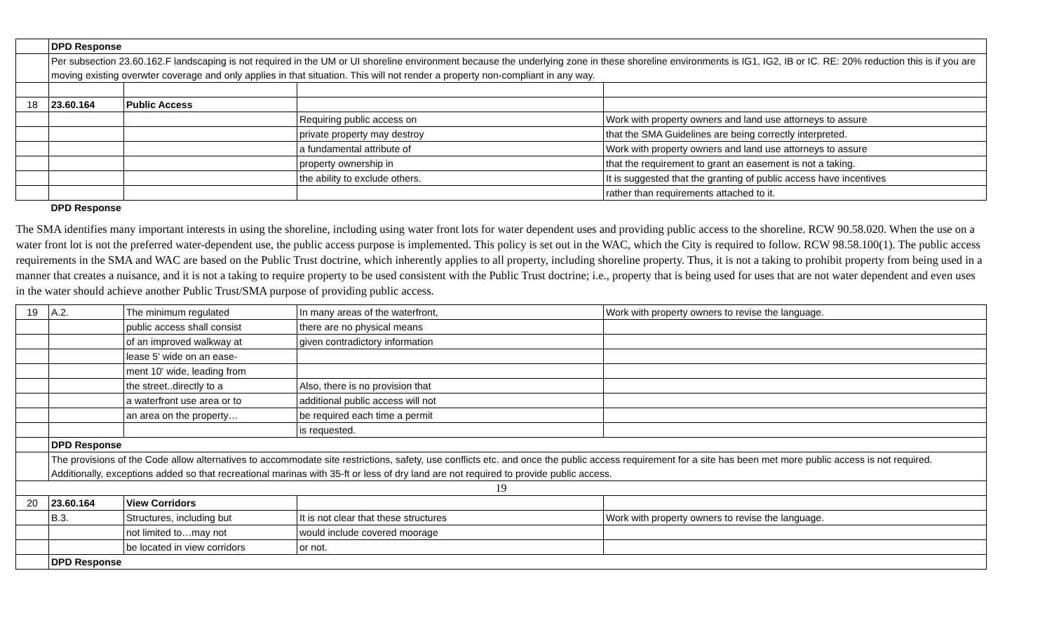| | DPD Response | | | |
| | Per subsection 23.60.162.F landscaping is not required in the UM or UI shoreline environment because the underlying zone in these shoreline environments is IG1, IG2, IB or IC. RE: 20% reduction this is if you are moving existing overwter coverage and only applies in that situation. This will not render a property non-compliant in any way. | | | |
| 18 | 23.60.164 | Public Access | | |
| | | | Requiring public access on | Work with property owners and land use attorneys to assure |
| | | | private property may destroy | that the SMA Guidelines are being correctly interpreted. |
| | | | a fundamental attribute of | Work with property owners and land use attorneys to assure |
| | | | property ownership in | that the requirement to grant an easement is not a taking. |
| | | | the ability to exclude others. | It is suggested that the granting of public access have incentives |
| | | | | rather than requirements attached to it. |
| | DPD Response | | | |
| The SMA identifies many important interests in using the shoreline, including using water front lots for water dependent uses and providing public access to the shoreline. RCW 90.58.020. When the use on a water front lot is not the preferred water-dependent use, the public access purpose is implemented. This policy is set out in the WAC, which the City is required to follow. RCW 98.58.100(1). The public access requirements in the SMA and WAC are based on the Public Trust doctrine, which inherently applies to all property, including shoreline property. Thus, it is not a taking to prohibit property from being used in a manner that creates a nuisance, and it is not a taking to require property to be used consistent with the Public Trust doctrine; i.e., property that is being used for uses that are not water dependent and even uses in the water should achieve another Public Trust/SMA purpose of providing public access. | | | | |
| 19 | A.2. | The minimum regulated | In many areas of the waterfront, | Work with property owners to revise the language. |
| | | public access shall consist | there are no physical means | |
| | | of an improved walkway at | given contradictory information | |
| | | lease 5' wide on an ease- | | |
| | | ment 10' wide, leading from | | |
| | | the street..directly to a | Also, there is no provision that | |
| | | a waterfront use area or to | additional public access will not | |
| | | an area on the property… | be required each time a permit | |
| | | | is requested. | |
| | DPD Response | | | |
| | The provisions of the Code allow alternatives to accommodate site restrictions, safety, use conflicts etc. and once the public access requirement for a site has been met more public access is not required. Additionally, exceptions added so that recreational marinas with 35-ft or less of dry land are not required to provide public access. | | | |
| 19 | | | | |
| 20 | 23.60.164 | View Corridors | | |
| | B.3. | Structures, including but | It is not clear that these structures | Work with property owners to revise the language. |
| | | not limited to…may not | would include covered moorage | |
| | | be located in view corridors | or not. | |
| | DPD Response | | | |